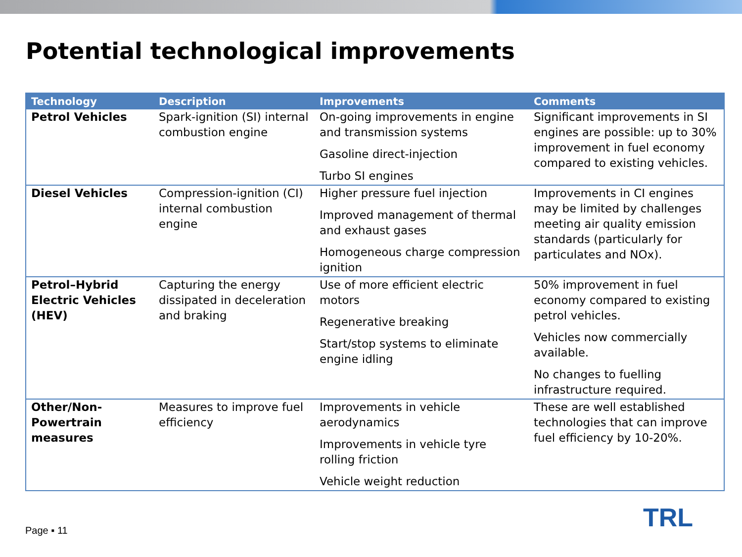Potential technological improvements
| Technology | Description | Improvements | Comments |
| --- | --- | --- | --- |
| Petrol Vehicles | Spark-ignition (SI) internal combustion engine | On-going improvements in engine and transmission systems Gasoline direct-injection Turbo SI engines | Significant improvements in SI engines are possible: up to 30% improvement in fuel economy compared to existing vehicles. |
| Diesel Vehicles | Compression-ignition (CI) internal combustion engine | Higher pressure fuel injection Improved management of thermal and exhaust gases Homogeneous charge compression ignition | Improvements in CI engines may be limited by challenges meeting air quality emission standards (particularly for particulates and NOx). |
| Petrol–Hybrid Electric Vehicles (HEV) | Capturing the energy dissipated in deceleration and braking | Use of more efficient electric motors Regenerative breaking Start/stop systems to eliminate engine idling | 50% improvement in fuel economy compared to existing petrol vehicles. Vehicles now commercially available. No changes to fuelling infrastructure required. |
| Other/Non-Powertrain measures | Measures to improve fuel efficiency | Improvements in vehicle aerodynamics Improvements in vehicle tyre rolling friction Vehicle weight reduction | These are well established technologies that can improve fuel efficiency by 10-20%. |
Page ▪ 11 TRL